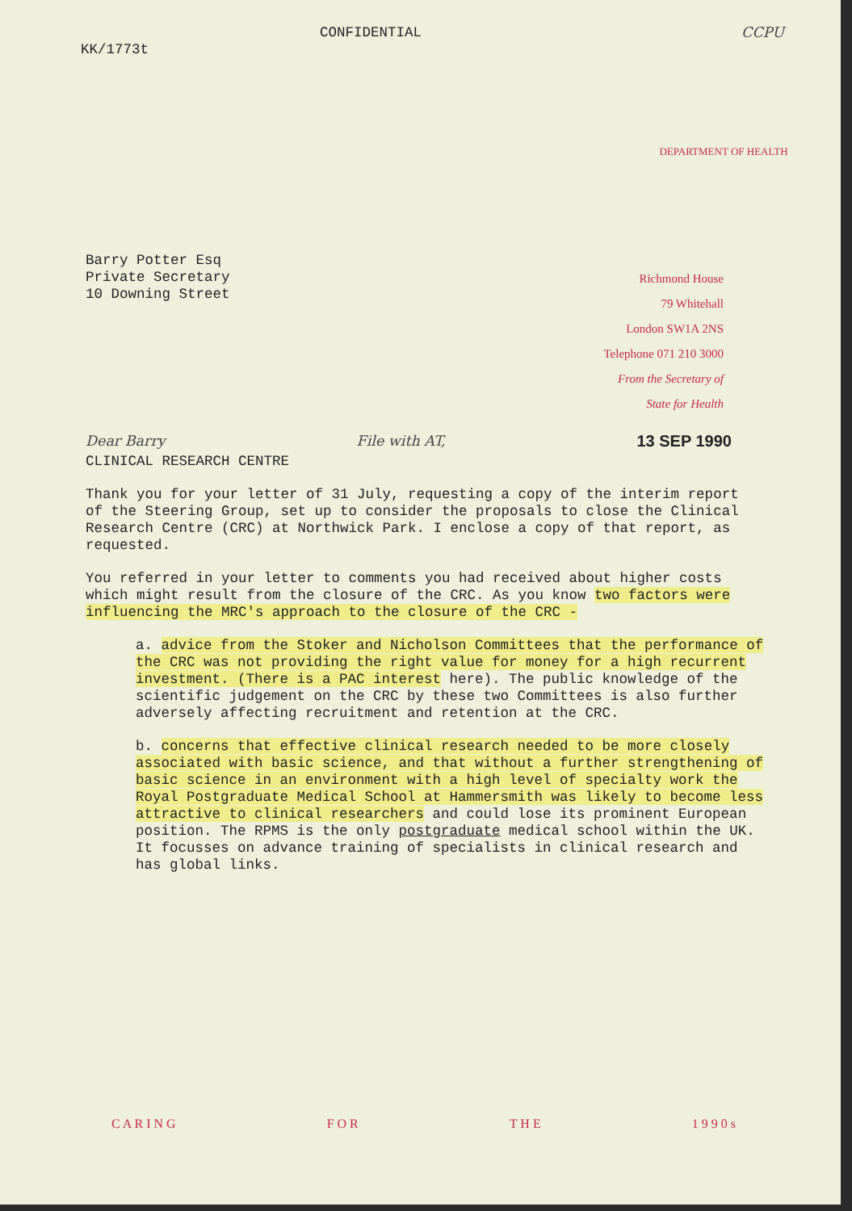CONFIDENTIAL CCPU
KK/1773t
DEPARTMENT OF HEALTH
Barry Potter Esq
Private Secretary
10 Downing Street
Richmond House
79 Whitehall
London SW1A 2NS
Telephone 071 210 3000
From the Secretary of
State for Health
Dear Barry File with AT, 13 SEP 1990
CLINICAL RESEARCH CENTRE
Thank you for your letter of 31 July, requesting a copy of the interim report of the Steering Group, set up to consider the proposals to close the Clinical Research Centre (CRC) at Northwick Park. I enclose a copy of that report, as requested.
You referred in your letter to comments you had received about higher costs which might result from the closure of the CRC. As you know two factors were influencing the MRC's approach to the closure of the CRC -
a. advice from the Stoker and Nicholson Committees that the performance of the CRC was not providing the right value for money for a high recurrent investment. (There is a PAC interest here). The public knowledge of the scientific judgement on the CRC by these two Committees is also further adversely affecting recruitment and retention at the CRC.
b. concerns that effective clinical research needed to be more closely associated with basic science, and that without a further strengthening of basic science in an environment with a high level of specialty work the Royal Postgraduate Medical School at Hammersmith was likely to become less attractive to clinical researchers and could lose its prominent European position. The RPMS is the only postgraduate medical school within the UK. It focusses on advance training of specialists in clinical research and has global links.
C A R I N G F O R T H E 1 9 9 0 s